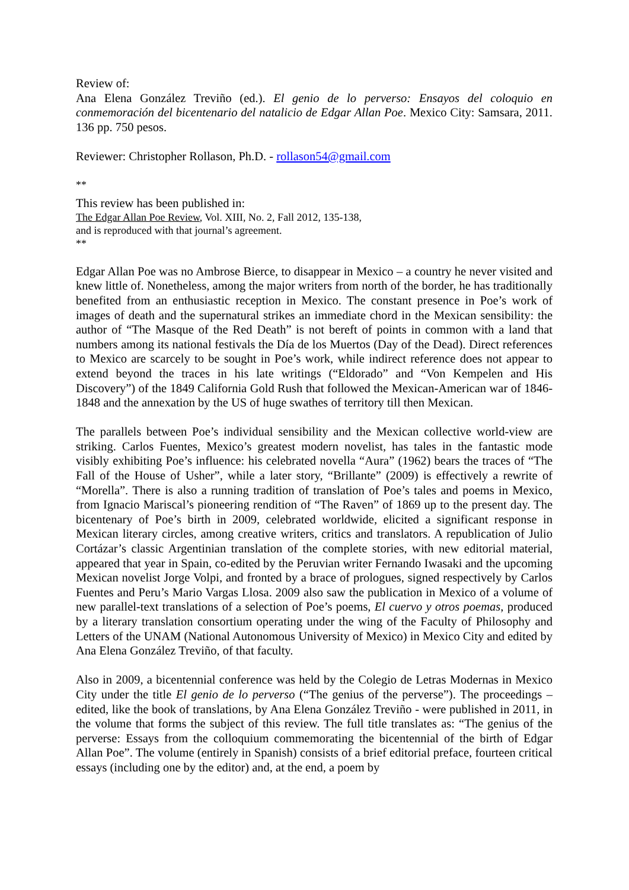Review of:
Ana Elena González Treviño (ed.). El genio de lo perverso: Ensayos del coloquio en conmemoración del bicentenario del natalicio de Edgar Allan Poe. Mexico City: Samsara, 2011. 136 pp. 750 pesos.
Reviewer: Christopher Rollason, Ph.D. - rollason54@gmail.com
**
This review has been published in:
The Edgar Allan Poe Review, Vol. XIII, No. 2, Fall 2012, 135-138,
and is reproduced with that journal’s agreement.
**
Edgar Allan Poe was no Ambrose Bierce, to disappear in Mexico – a country he never visited and knew little of. Nonetheless, among the major writers from north of the border, he has traditionally benefited from an enthusiastic reception in Mexico. The constant presence in Poe’s work of images of death and the supernatural strikes an immediate chord in the Mexican sensibility: the author of “The Masque of the Red Death” is not bereft of points in common with a land that numbers among its national festivals the Día de los Muertos (Day of the Dead). Direct references to Mexico are scarcely to be sought in Poe’s work, while indirect reference does not appear to extend beyond the traces in his late writings (“Eldorado” and “Von Kempelen and His Discovery”) of the 1849 California Gold Rush that followed the Mexican-American war of 1846-1848 and the annexation by the US of huge swathes of territory till then Mexican.
The parallels between Poe’s individual sensibility and the Mexican collective world-view are striking. Carlos Fuentes, Mexico’s greatest modern novelist, has tales in the fantastic mode visibly exhibiting Poe’s influence: his celebrated novella “Aura” (1962) bears the traces of “The Fall of the House of Usher”, while a later story, “Brillante” (2009) is effectively a rewrite of “Morella”. There is also a running tradition of translation of Poe’s tales and poems in Mexico, from Ignacio Mariscal’s pioneering rendition of “The Raven” of 1869 up to the present day. The bicentenary of Poe’s birth in 2009, celebrated worldwide, elicited a significant response in Mexican literary circles, among creative writers, critics and translators. A republication of Julio Cortázar’s classic Argentinian translation of the complete stories, with new editorial material, appeared that year in Spain, co-edited by the Peruvian writer Fernando Iwasaki and the upcoming Mexican novelist Jorge Volpi, and fronted by a brace of prologues, signed respectively by Carlos Fuentes and Peru’s Mario Vargas Llosa. 2009 also saw the publication in Mexico of a volume of new parallel-text translations of a selection of Poe’s poems, El cuervo y otros poemas, produced by a literary translation consortium operating under the wing of the Faculty of Philosophy and Letters of the UNAM (National Autonomous University of Mexico) in Mexico City and edited by Ana Elena González Treviño, of that faculty.
Also in 2009, a bicentennial conference was held by the Colegio de Letras Modernas in Mexico City under the title El genio de lo perverso (“The genius of the perverse”). The proceedings – edited, like the book of translations, by Ana Elena González Treviño - were published in 2011, in the volume that forms the subject of this review. The full title translates as: “The genius of the perverse: Essays from the colloquium commemorating the bicentennial of the birth of Edgar Allan Poe”. The volume (entirely in Spanish) consists of a brief editorial preface, fourteen critical essays (including one by the editor) and, at the end, a poem by